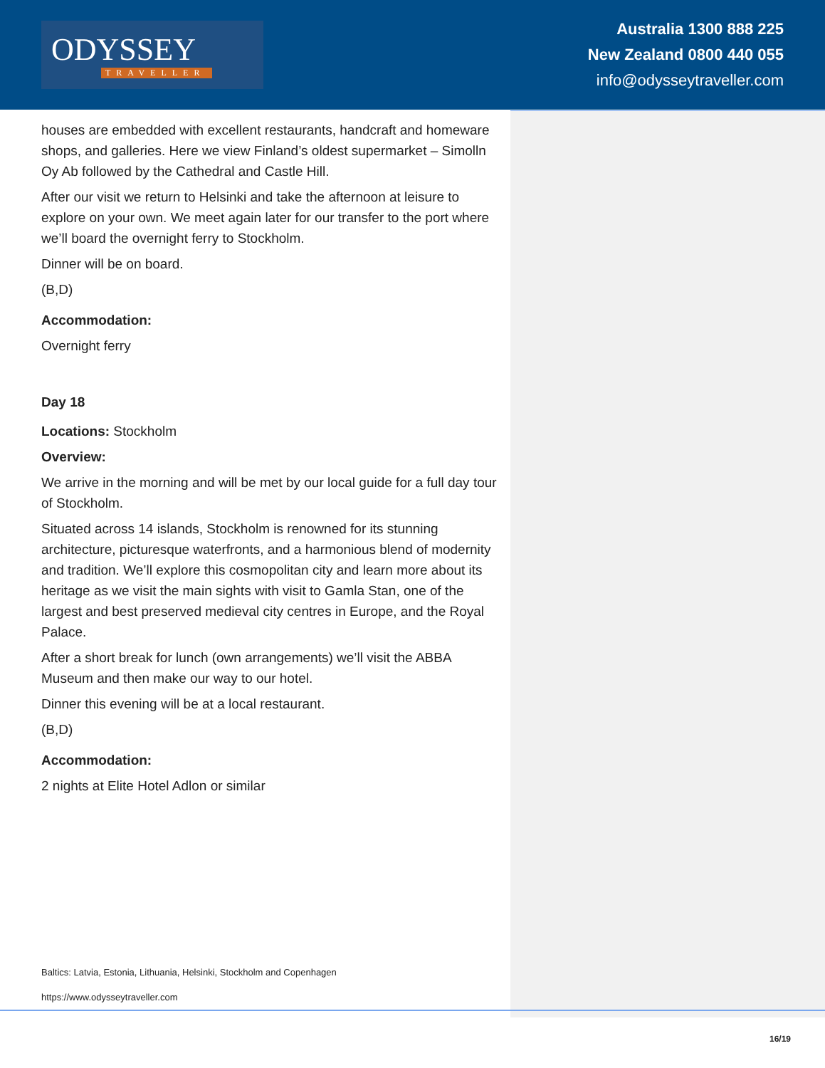ODYSSEY
TRAVELLER
Australia 1300 888 225
New Zealand 0800 440 055
info@odysseytraveller.com
houses are embedded with excellent restaurants, handcraft and homeware shops, and galleries. Here we view Finland’s oldest supermarket – Simolln Oy Ab followed by the Cathedral and Castle Hill.
After our visit we return to Helsinki and take the afternoon at leisure to explore on your own. We meet again later for our transfer to the port where we’ll board the overnight ferry to Stockholm.
Dinner will be on board.
(B,D)
Accommodation:
Overnight ferry
Day 18
Locations: Stockholm
Overview:
We arrive in the morning and will be met by our local guide for a full day tour of Stockholm.
Situated across 14 islands, Stockholm is renowned for its stunning architecture, picturesque waterfronts, and a harmonious blend of modernity and tradition. We’ll explore this cosmopolitan city and learn more about its heritage as we visit the main sights with visit to Gamla Stan, one of the largest and best preserved medieval city centres in Europe, and the Royal Palace.
After a short break for lunch (own arrangements) we’ll visit the ABBA Museum and then make our way to our hotel.
Dinner this evening will be at a local restaurant.
(B,D)
Accommodation:
2 nights at Elite Hotel Adlon or similar
Baltics: Latvia, Estonia, Lithuania, Helsinki, Stockholm and Copenhagen
https://www.odysseytraveller.com
16/19